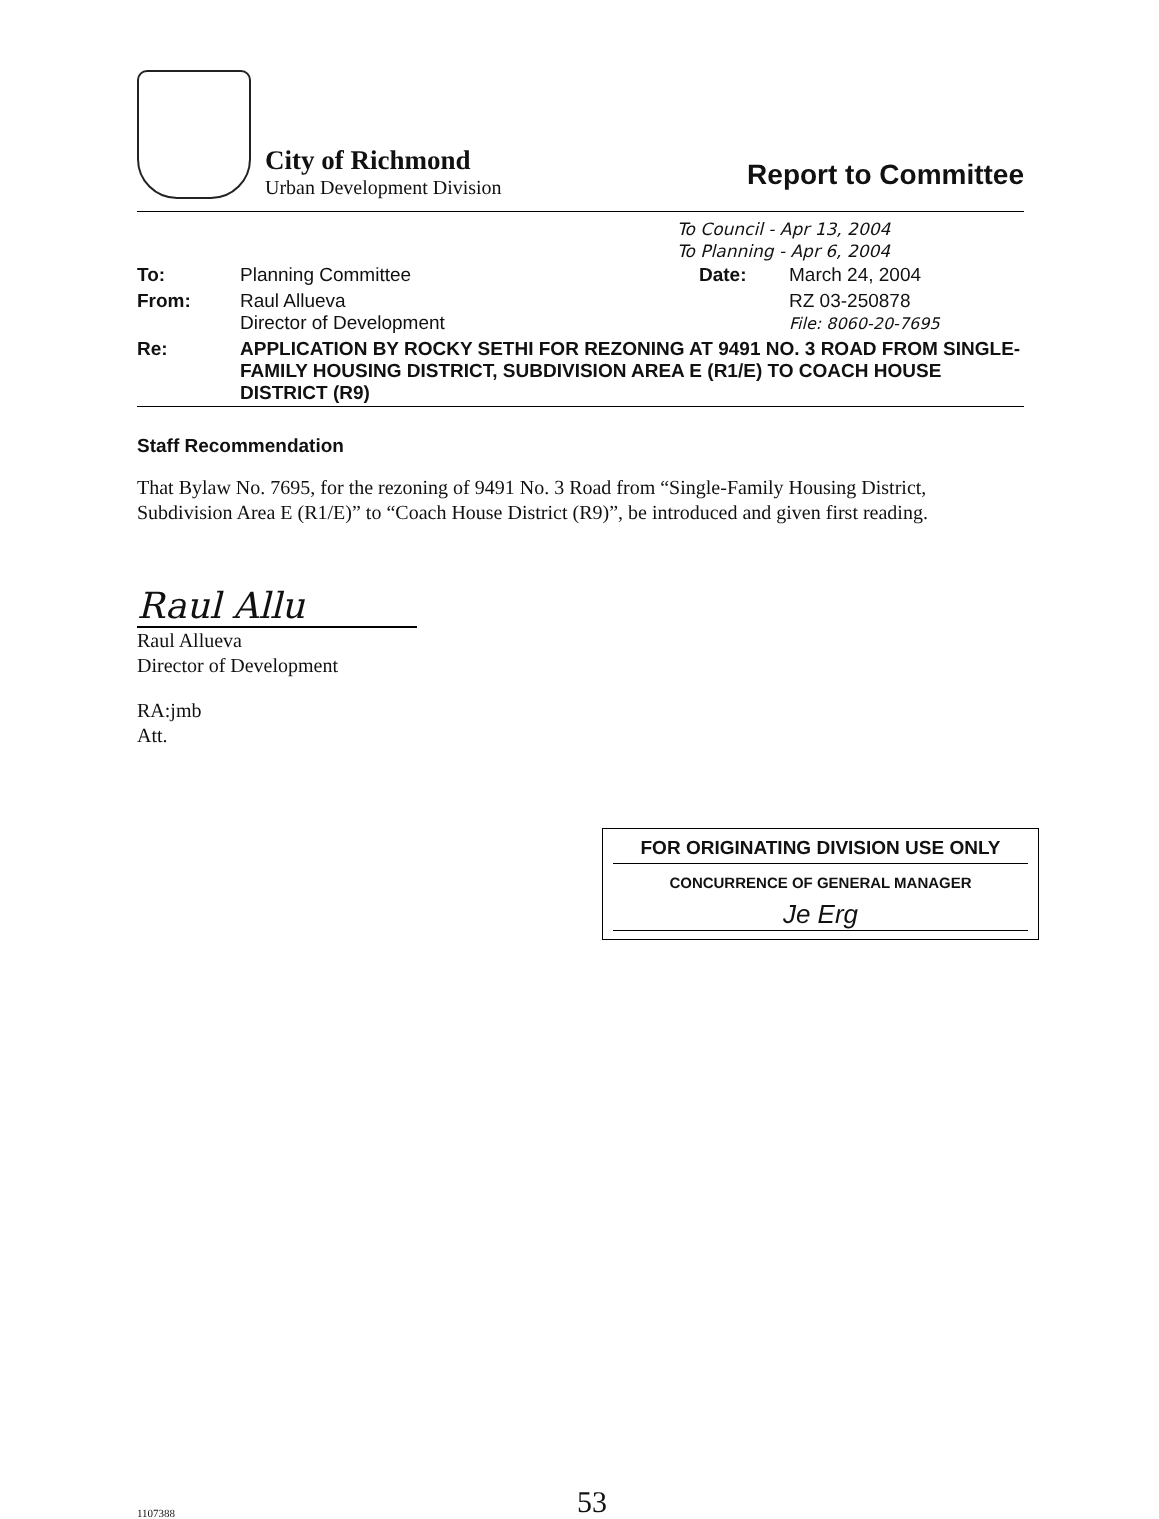City of Richmond
Urban Development Division
Report to Committee
To Council - Apr 13, 2004
To Planning - Apr 6, 2004
| To: | Planning Committee | Date: | March 24, 2004 |
| From: | Raul Allueva Director of Development | | RZ 03-250878 File: 8060-20-7695 |
| Re: | APPLICATION BY ROCKY SETHI FOR REZONING AT 9491 NO. 3 ROAD FROM SINGLE-FAMILY HOUSING DISTRICT, SUBDIVISION AREA E (R1/E) TO COACH HOUSE DISTRICT (R9) | | |
Staff Recommendation
That Bylaw No. 7695, for the rezoning of 9491 No. 3 Road from “Single-Family Housing District, Subdivision Area E (R1/E)” to “Coach House District (R9)”, be introduced and given first reading.
Raul Allu
Raul Allueva
Director of Development
RA:jmb
Att.
FOR ORIGINATING DIVISION USE ONLY
CONCURRENCE OF GENERAL MANAGER
Je Erg
1107388
53